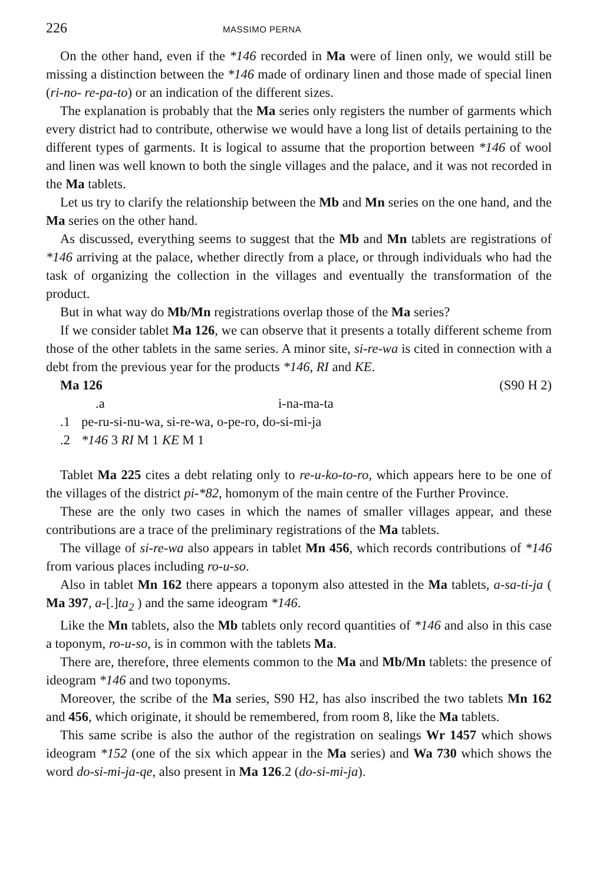226 MASSIMO PERNA
On the other hand, even if the *146 recorded in Ma were of linen only, we would still be missing a distinction between the *146 made of ordinary linen and those made of special linen (ri-no- re-pa-to) or an indication of the different sizes.
The explanation is probably that the Ma series only registers the number of garments which every district had to contribute, otherwise we would have a long list of details pertaining to the different types of garments. It is logical to assume that the proportion between *146 of wool and linen was well known to both the single villages and the palace, and it was not recorded in the Ma tablets.
Let us try to clarify the relationship between the Mb and Mn series on the one hand, and the Ma series on the other hand.
As discussed, everything seems to suggest that the Mb and Mn tablets are registrations of *146 arriving at the palace, whether directly from a place, or through individuals who had the task of organizing the collection in the villages and eventually the transformation of the product.
But in what way do Mb/Mn registrations overlap those of the Ma series?
If we consider tablet Ma 126, we can observe that it presents a totally different scheme from those of the other tablets in the same series. A minor site, si-re-wa is cited in connection with a debt from the previous year for the products *146, RI and KE.
Ma 126 (S90 H 2)
.a i-na-ma-ta
.1 pe-ru-si-nu-wa, si-re-wa, o-pe-ro, do-si-mi-ja
.2 *146 3 RI M 1 KE M 1
Tablet Ma 225 cites a debt relating only to re-u-ko-to-ro, which appears here to be one of the villages of the district pi-*82, homonym of the main centre of the Further Province.
These are the only two cases in which the names of smaller villages appear, and these contributions are a trace of the preliminary registrations of the Ma tablets.
The village of si-re-wa also appears in tablet Mn 456, which records contributions of *146 from various places including ro-u-so.
Also in tablet Mn 162 there appears a toponym also attested in the Ma tablets, a-sa-ti-ja ( Ma 397, a-[.]ta<sub>2</sub> ) and the same ideogram *146.
Like the Mn tablets, also the Mb tablets only record quantities of *146 and also in this case a toponym, ro-u-so, is in common with the tablets Ma.
There are, therefore, three elements common to the Ma and Mb/Mn tablets: the presence of ideogram *146 and two toponyms.
Moreover, the scribe of the Ma series, S90 H2, has also inscribed the two tablets Mn 162 and 456, which originate, it should be remembered, from room 8, like the Ma tablets.
This same scribe is also the author of the registration on sealings Wr 1457 which shows ideogram *152 (one of the six which appear in the Ma series) and Wa 730 which shows the word do-si-mi-ja-qe, also present in Ma 126.2 (do-si-mi-ja).